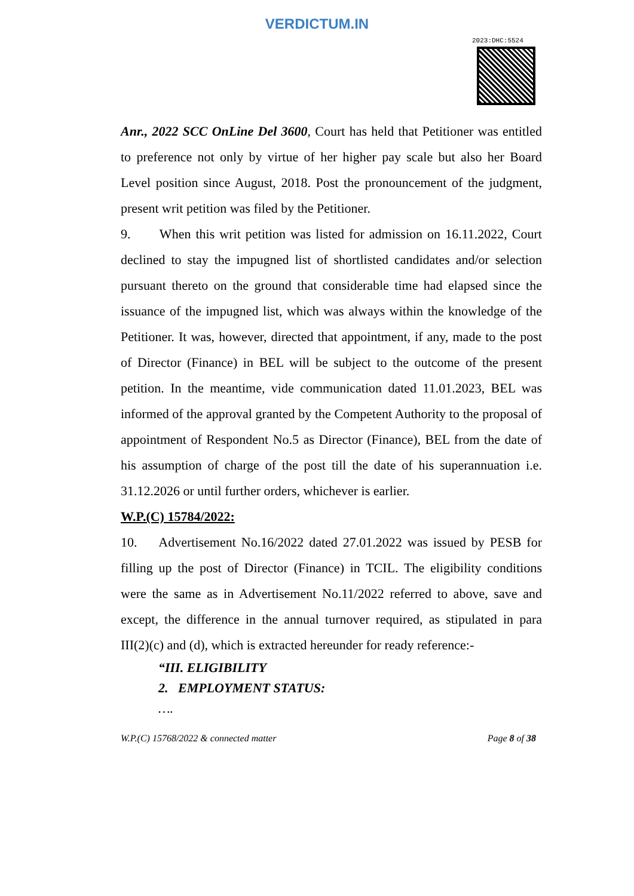VERDICTUM.IN
2023:DHC:5524
Anr., 2022 SCC OnLine Del 3600, Court has held that Petitioner was entitled to preference not only by virtue of her higher pay scale but also her Board Level position since August, 2018. Post the pronouncement of the judgment, present writ petition was filed by the Petitioner.
9. When this writ petition was listed for admission on 16.11.2022, Court declined to stay the impugned list of shortlisted candidates and/or selection pursuant thereto on the ground that considerable time had elapsed since the issuance of the impugned list, which was always within the knowledge of the Petitioner. It was, however, directed that appointment, if any, made to the post of Director (Finance) in BEL will be subject to the outcome of the present petition. In the meantime, vide communication dated 11.01.2023, BEL was informed of the approval granted by the Competent Authority to the proposal of appointment of Respondent No.5 as Director (Finance), BEL from the date of his assumption of charge of the post till the date of his superannuation i.e. 31.12.2026 or until further orders, whichever is earlier.
W.P.(C) 15784/2022:
10. Advertisement No.16/2022 dated 27.01.2022 was issued by PESB for filling up the post of Director (Finance) in TCIL. The eligibility conditions were the same as in Advertisement No.11/2022 referred to above, save and except, the difference in the annual turnover required, as stipulated in para III(2)(c) and (d), which is extracted hereunder for ready reference:-
“III. ELIGIBILITY
2. EMPLOYMENT STATUS:
….
W.P.(C) 15768/2022 & connected matter Page 8 of 38